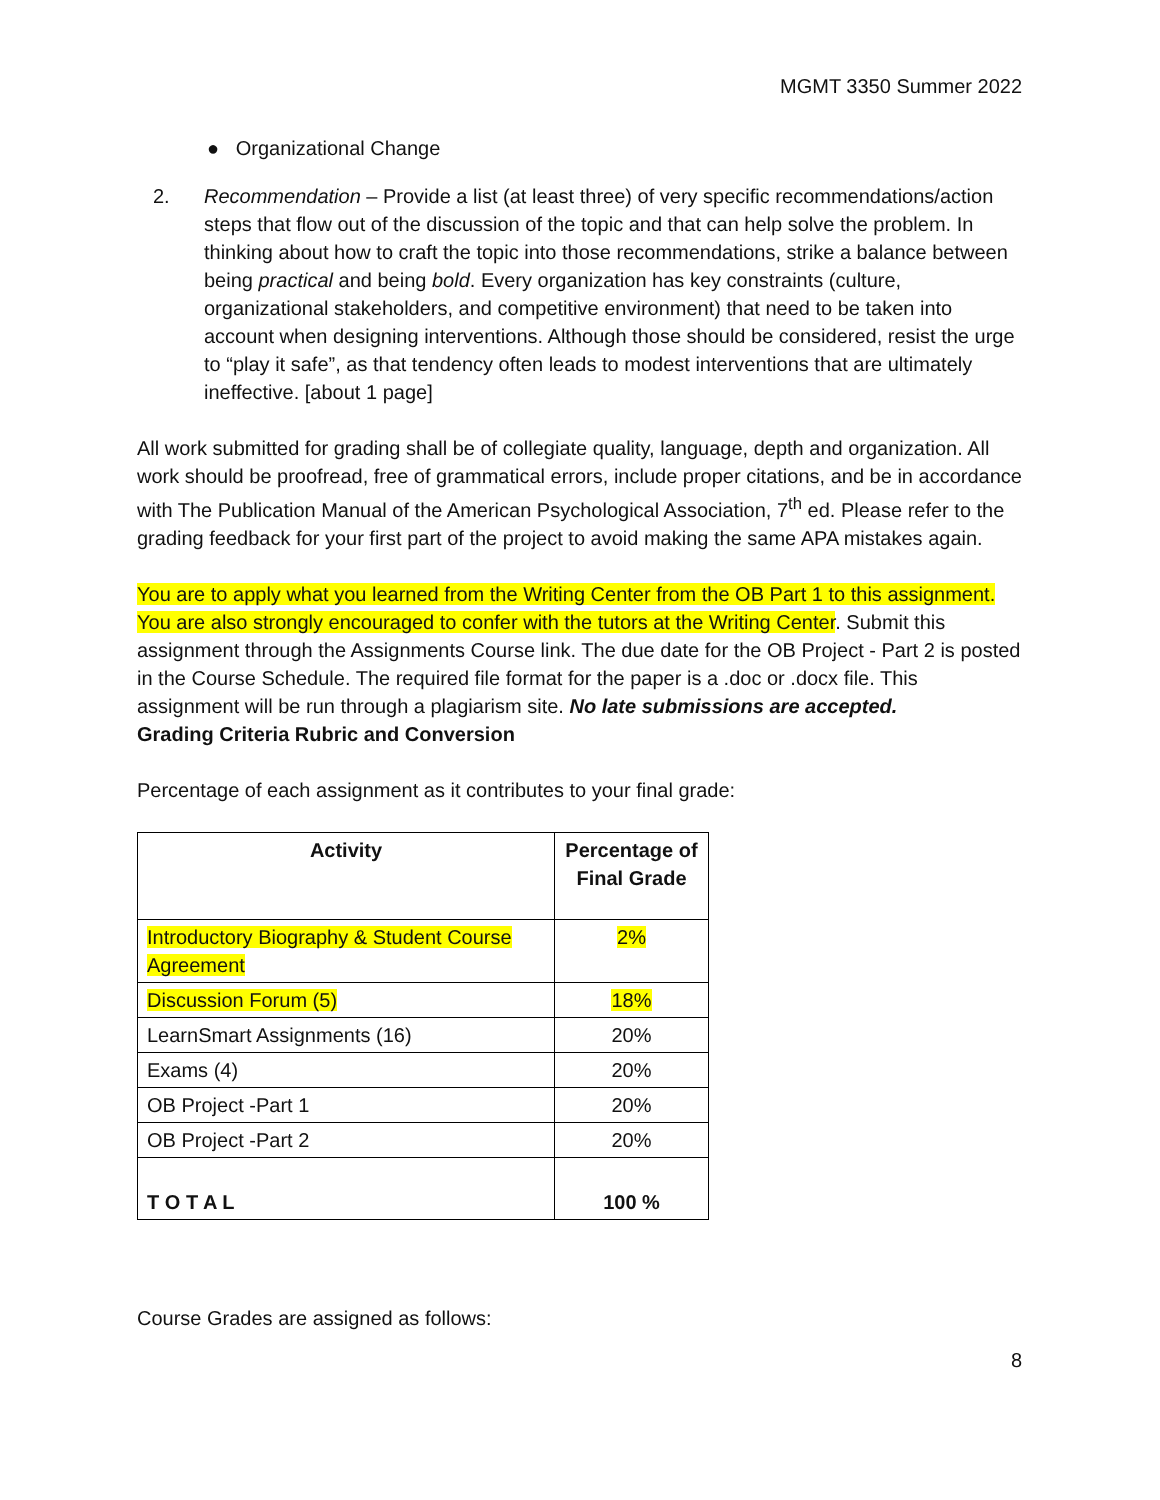MGMT 3350 Summer 2022
● Organizational Change
2. Recommendation – Provide a list (at least three) of very specific recommendations/action steps that flow out of the discussion of the topic and that can help solve the problem. In thinking about how to craft the topic into those recommendations, strike a balance between being practical and being bold. Every organization has key constraints (culture, organizational stakeholders, and competitive environment) that need to be taken into account when designing interventions. Although those should be considered, resist the urge to “play it safe”, as that tendency often leads to modest interventions that are ultimately ineffective. [about 1 page]
All work submitted for grading shall be of collegiate quality, language, depth and organization. All work should be proofread, free of grammatical errors, include proper citations, and be in accordance with The Publication Manual of the American Psychological Association, 7<sup>th</sup> ed. Please refer to the grading feedback for your first part of the project to avoid making the same APA mistakes again.
You are to apply what you learned from the Writing Center from the OB Part 1 to this assignment. You are also strongly encouraged to confer with the tutors at the Writing Center. Submit this assignment through the Assignments Course link. The due date for the OB Project - Part 2 is posted in the Course Schedule. The required file format for the paper is a .doc or .docx file. This assignment will be run through a plagiarism site. No late submissions are accepted.
Grading Criteria Rubric and Conversion
Percentage of each assignment as it contributes to your final grade:
| Activity | Percentage of Final Grade |
| --- | --- |
| Introductory Biography & Student Course Agreement | 2% |
| Discussion Forum (5) | 18% |
| LearnSmart Assignments (16) | 20% |
| Exams (4) | 20% |
| OB Project -Part 1 | 20% |
| OB Project -Part 2 | 20% |
| T O T A L | 100 % |
Course Grades are assigned as follows:
8